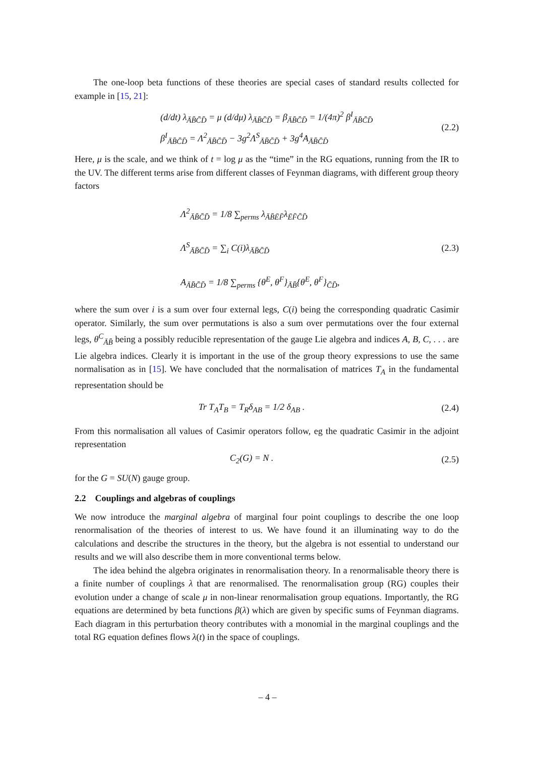The one-loop beta functions of these theories are special cases of standard results collected for example in [15, 21]:
(d/dt) λ<sub>ĀB̄C̄D̄</sub> = μ (d/dμ) λ<sub>ĀB̄C̄D̄</sub> = β<sub>ĀB̄C̄D̄</sub> = 1/(4π)<sup>2</sup> β<sup>I</sup><sub>ĀB̄C̄D̄</sub>
β<sup>I</sup><sub>ĀB̄C̄D̄</sub> = Λ<sup>2</sup><sub>ĀB̄C̄D̄</sub> − 3g<sup>2</sup>Λ<sup>S</sup><sub>ĀB̄C̄D̄</sub> + 3g<sup>4</sup>A<sub>ĀB̄C̄D̄</sub>
(2.2)
Here, μ is the scale, and we think of t = log μ as the “time” in the RG equations, running from the IR to the UV. The different terms arise from different classes of Feynman diagrams, with different group theory factors
Λ<sup>2</sup><sub>ĀB̄C̄D̄</sub> = 1/8 ∑<sub>perms</sub> λ<sub>ĀB̄ĒF̄</sub>λ<sub>ĒF̄C̄D̄</sub>
Λ<sup>S</sup><sub>ĀB̄C̄D̄</sub> = ∑<sub>i</sub> C(i)λ<sub>ĀB̄C̄D̄</sub>
A<sub>ĀB̄C̄D̄</sub> = 1/8 ∑<sub>perms</sub> {θ<sup>E</sup>, θ<sup>F</sup>}<sub>ĀB̄</sub>{θ<sup>E</sup>, θ<sup>F</sup>}<sub>C̄D̄</sub>,
(2.3)
where the sum over i is a sum over four external legs, C(i) being the corresponding quadratic Casimir operator. Similarly, the sum over permutations is also a sum over permutations over the four external legs, θ<sup>C</sup><sub>ĀB̄</sub> being a possibly reducible representation of the gauge Lie algebra and indices A, B, C, . . . are Lie algebra indices. Clearly it is important in the use of the group theory expressions to use the same normalisation as in [15]. We have concluded that the normalisation of matrices T<sub>A</sub> in the fundamental representation should be
Tr T<sub>A</sub>T<sub>B</sub> = T<sub>R</sub>δ<sub>AB</sub> = 1/2 δ<sub>AB</sub> . (2.4)
From this normalisation all values of Casimir operators follow, eg the quadratic Casimir in the adjoint representation
C<sub>2</sub>(G) = N . (2.5)
for the G = SU(N) gauge group.
2.2 Couplings and algebras of couplings
We now introduce the marginal algebra of marginal four point couplings to describe the one loop renormalisation of the theories of interest to us. We have found it an illuminating way to do the calculations and describe the structures in the theory, but the algebra is not essential to understand our results and we will also describe them in more conventional terms below.
The idea behind the algebra originates in renormalisation theory. In a renormalisable theory there is a finite number of couplings λ that are renormalised. The renormalisation group (RG) couples their evolution under a change of scale μ in non-linear renormalisation group equations. Importantly, the RG equations are determined by beta functions β(λ) which are given by specific sums of Feynman diagrams. Each diagram in this perturbation theory contributes with a monomial in the marginal couplings and the total RG equation defines flows λ(t) in the space of couplings.
– 4 –